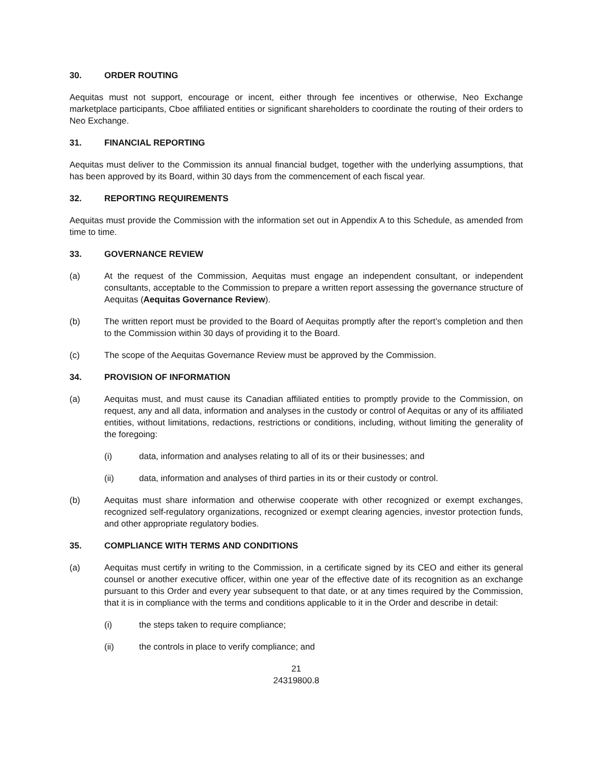30. ORDER ROUTING
Aequitas must not support, encourage or incent, either through fee incentives or otherwise, Neo Exchange marketplace participants, Cboe affiliated entities or significant shareholders to coordinate the routing of their orders to Neo Exchange.
31. FINANCIAL REPORTING
Aequitas must deliver to the Commission its annual financial budget, together with the underlying assumptions, that has been approved by its Board, within 30 days from the commencement of each fiscal year.
32. REPORTING REQUIREMENTS
Aequitas must provide the Commission with the information set out in Appendix A to this Schedule, as amended from time to time.
33. GOVERNANCE REVIEW
(a) At the request of the Commission, Aequitas must engage an independent consultant, or independent consultants, acceptable to the Commission to prepare a written report assessing the governance structure of Aequitas (Aequitas Governance Review).
(b) The written report must be provided to the Board of Aequitas promptly after the report’s completion and then to the Commission within 30 days of providing it to the Board.
(c) The scope of the Aequitas Governance Review must be approved by the Commission.
34. PROVISION OF INFORMATION
(a) Aequitas must, and must cause its Canadian affiliated entities to promptly provide to the Commission, on request, any and all data, information and analyses in the custody or control of Aequitas or any of its affiliated entities, without limitations, redactions, restrictions or conditions, including, without limiting the generality of the foregoing:
(i) data, information and analyses relating to all of its or their businesses; and
(ii) data, information and analyses of third parties in its or their custody or control.
(b) Aequitas must share information and otherwise cooperate with other recognized or exempt exchanges, recognized self-regulatory organizations, recognized or exempt clearing agencies, investor protection funds, and other appropriate regulatory bodies.
35. COMPLIANCE WITH TERMS AND CONDITIONS
(a) Aequitas must certify in writing to the Commission, in a certificate signed by its CEO and either its general counsel or another executive officer, within one year of the effective date of its recognition as an exchange pursuant to this Order and every year subsequent to that date, or at any times required by the Commission, that it is in compliance with the terms and conditions applicable to it in the Order and describe in detail:
(i) the steps taken to require compliance;
(ii) the controls in place to verify compliance; and
21
24319800.8